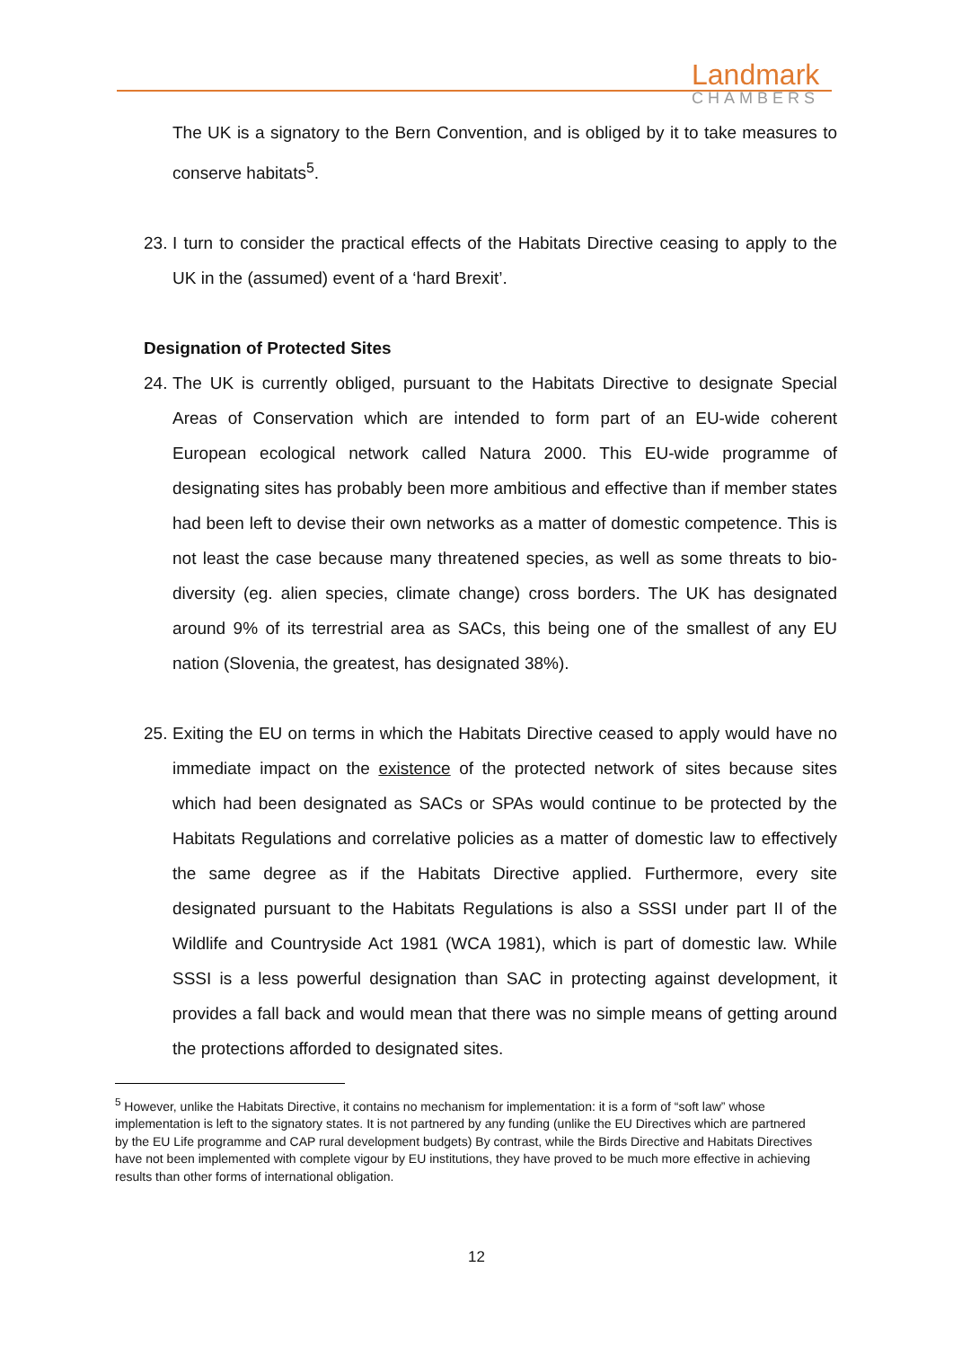Landmark
CHAMBERS
The UK is a signatory to the Bern Convention, and is obliged by it to take measures to conserve habitats<sup>5</sup>.
23. I turn to consider the practical effects of the Habitats Directive ceasing to apply to the UK in the (assumed) event of a ‘hard Brexit’.
Designation of Protected Sites
24. The UK is currently obliged, pursuant to the Habitats Directive to designate Special Areas of Conservation which are intended to form part of an EU-wide coherent European ecological network called Natura 2000. This EU-wide programme of designating sites has probably been more ambitious and effective than if member states had been left to devise their own networks as a matter of domestic competence. This is not least the case because many threatened species, as well as some threats to bio-diversity (eg. alien species, climate change) cross borders. The UK has designated around 9% of its terrestrial area as SACs, this being one of the smallest of any EU nation (Slovenia, the greatest, has designated 38%).
25. Exiting the EU on terms in which the Habitats Directive ceased to apply would have no immediate impact on the existence of the protected network of sites because sites which had been designated as SACs or SPAs would continue to be protected by the Habitats Regulations and correlative policies as a matter of domestic law to effectively the same degree as if the Habitats Directive applied. Furthermore, every site designated pursuant to the Habitats Regulations is also a SSSI under part II of the Wildlife and Countryside Act 1981 (WCA 1981), which is part of domestic law. While SSSI is a less powerful designation than SAC in protecting against development, it provides a fall back and would mean that there was no simple means of getting around the protections afforded to designated sites.
<sup>5</sup> However, unlike the Habitats Directive, it contains no mechanism for implementation: it is a form of “soft law” whose implementation is left to the signatory states. It is not partnered by any funding (unlike the EU Directives which are partnered by the EU Life programme and CAP rural development budgets) By contrast, while the Birds Directive and Habitats Directives have not been implemented with complete vigour by EU institutions, they have proved to be much more effective in achieving results than other forms of international obligation.
12